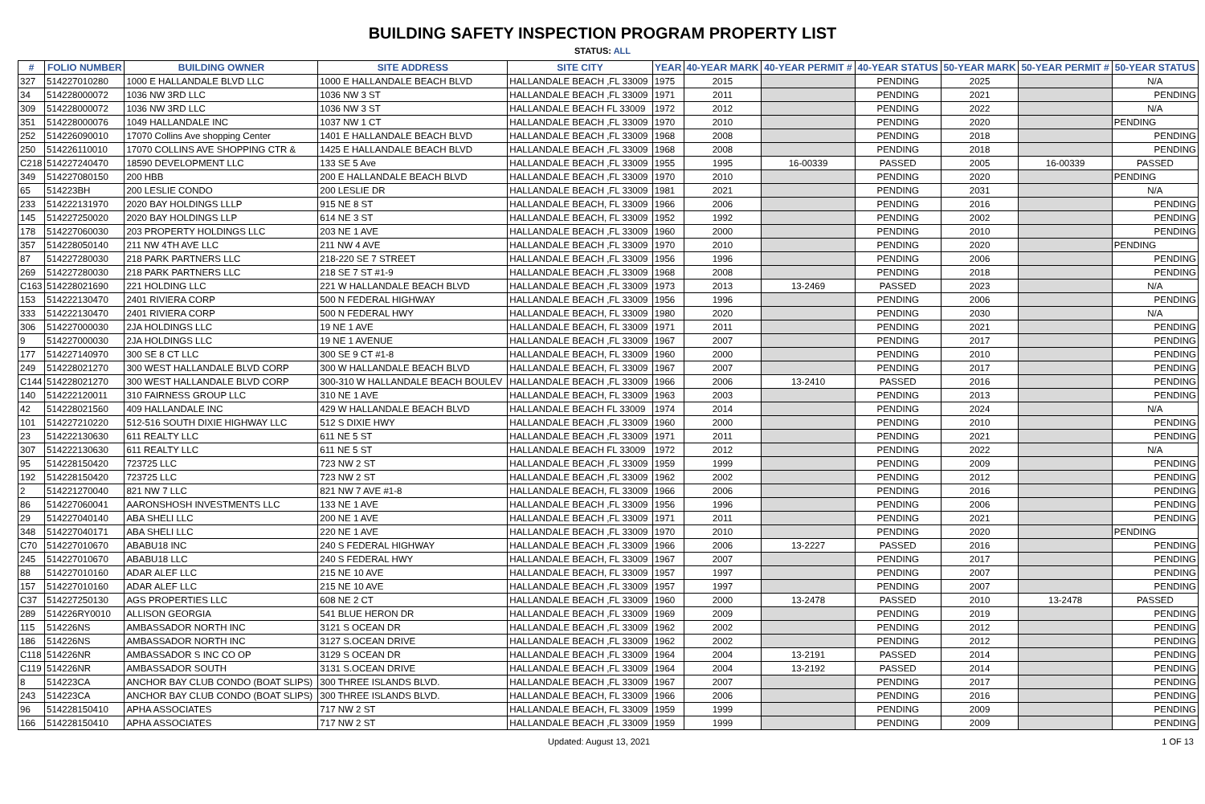BUILDING SAFETY INSPECTION PROGRAM PROPERTY LIST
STATUS: ALL
| # | FOLIO NUMBER | BUILDING OWNER | SITE ADDRESS | SITE CITY | YEAR | 40-YEAR MARK | 40-YEAR PERMIT # | 40-YEAR STATUS | 50-YEAR MARK | 50-YEAR PERMIT # | 50-YEAR STATUS |
| --- | --- | --- | --- | --- | --- | --- | --- | --- | --- | --- | --- |
| 327 | 514227010280 | 1000 E HALLANDALE BLVD LLC | 1000 E HALLANDALE BEACH BLVD | HALLANDALE BEACH ,FL 33009 | 1975 | 2015 | | PENDING | 2025 | | N/A |
| 34 | 514228000072 | 1036 NW 3RD LLC | 1036 NW 3 ST | HALLANDALE BEACH ,FL 33009 | 1971 | 2011 | | PENDING | 2021 | | PENDING |
| 309 | 514228000072 | 1036 NW 3RD LLC | 1036 NW 3 ST | HALLANDALE BEACH FL 33009 | 1972 | 2012 | | PENDING | 2022 | | N/A |
| 351 | 514228000076 | 1049 HALLANDALE INC | 1037 NW 1 CT | HALLANDALE BEACH ,FL 33009 | 1970 | 2010 | | PENDING | 2020 | | PENDING |
| 252 | 514226090010 | 17070 Collins Ave shopping Center | 1401 E HALLANDALE BEACH BLVD | HALLANDALE BEACH ,FL 33009 | 1968 | 2008 | | PENDING | 2018 | | PENDING |
| 250 | 514226110010 | 17070 COLLINS AVE SHOPPING CTR & | 1425 E HALLANDALE BEACH BLVD | HALLANDALE BEACH ,FL 33009 | 1968 | 2008 | | PENDING | 2018 | | PENDING |
| C218 | 514227240470 | 18590 DEVELOPMENT LLC | 133 SE 5 Ave | HALLANDALE BEACH ,FL 33009 | 1955 | 1995 | 16-00339 | PASSED | 2005 | 16-00339 | PASSED |
| 349 | 514227080150 | 200 HBB | 200 E HALLANDALE BEACH BLVD | HALLANDALE BEACH ,FL 33009 | 1970 | 2010 | | PENDING | 2020 | | PENDING |
| 65 | 514223BH | 200 LESLIE CONDO | 200 LESLIE DR | HALLANDALE BEACH ,FL 33009 | 1981 | 2021 | | PENDING | 2031 | | N/A |
| 233 | 514222131970 | 2020 BAY HOLDINGS LLLP | 915 NE 8 ST | HALLANDALE BEACH, FL 33009 | 1966 | 2006 | | PENDING | 2016 | | PENDING |
| 145 | 514227250020 | 2020 BAY HOLDINGS LLP | 614 NE 3 ST | HALLANDALE BEACH, FL 33009 | 1952 | 1992 | | PENDING | 2002 | | PENDING |
| 178 | 514227060030 | 203 PROPERTY HOLDINGS LLC | 203 NE 1 AVE | HALLANDALE BEACH ,FL 33009 | 1960 | 2000 | | PENDING | 2010 | | PENDING |
| 357 | 514228050140 | 211 NW 4TH AVE LLC | 211 NW 4 AVE | HALLANDALE BEACH ,FL 33009 | 1970 | 2010 | | PENDING | 2020 | | PENDING |
| 87 | 514227280030 | 218 PARK PARTNERS LLC | 218-220 SE 7 STREET | HALLANDALE BEACH ,FL 33009 | 1956 | 1996 | | PENDING | 2006 | | PENDING |
| 269 | 514227280030 | 218 PARK PARTNERS LLC | 218 SE 7 ST #1-9 | HALLANDALE BEACH ,FL 33009 | 1968 | 2008 | | PENDING | 2018 | | PENDING |
| C163 | 514228021690 | 221 HOLDING LLC | 221 W HALLANDALE BEACH BLVD | HALLANDALE BEACH ,FL 33009 | 1973 | 2013 | 13-2469 | PASSED | 2023 | | N/A |
| 153 | 514222130470 | 2401 RIVIERA CORP | 500 N FEDERAL HIGHWAY | HALLANDALE BEACH ,FL 33009 | 1956 | 1996 | | PENDING | 2006 | | PENDING |
| 333 | 514222130470 | 2401 RIVIERA CORP | 500 N FEDERAL HWY | HALLANDALE BEACH, FL 33009 | 1980 | 2020 | | PENDING | 2030 | | N/A |
| 306 | 514227000030 | 2JA HOLDINGS LLC | 19 NE 1 AVE | HALLANDALE BEACH, FL 33009 | 1971 | 2011 | | PENDING | 2021 | | PENDING |
| 9 | 514227000030 | 2JA HOLDINGS LLC | 19 NE 1 AVENUE | HALLANDALE BEACH ,FL 33009 | 1967 | 2007 | | PENDING | 2017 | | PENDING |
| 177 | 514227140970 | 300 SE 8 CT LLC | 300 SE 9 CT #1-8 | HALLANDALE BEACH, FL 33009 | 1960 | 2000 | | PENDING | 2010 | | PENDING |
| 249 | 514228021270 | 300 WEST HALLANDALE BLVD CORP | 300 W HALLANDALE BEACH BLVD | HALLANDALE BEACH, FL 33009 | 1967 | 2007 | | PENDING | 2017 | | PENDING |
| C144 | 514228021270 | 300 WEST HALLANDALE BLVD CORP | 300-310 W HALLANDALE BEACH BOULEV | HALLANDALE BEACH ,FL 33009 | 1966 | 2006 | 13-2410 | PASSED | 2016 | | PENDING |
| 140 | 514222120011 | 310 FAIRNESS GROUP LLC | 310 NE 1 AVE | HALLANDALE BEACH, FL 33009 | 1963 | 2003 | | PENDING | 2013 | | PENDING |
| 42 | 514228021560 | 409 HALLANDALE INC | 429 W HALLANDALE BEACH BLVD | HALLANDALE BEACH FL 33009 | 1974 | 2014 | | PENDING | 2024 | | N/A |
| 101 | 514227210220 | 512-516 SOUTH DIXIE HIGHWAY LLC | 512 S DIXIE HWY | HALLANDALE BEACH ,FL 33009 | 1960 | 2000 | | PENDING | 2010 | | PENDING |
| 23 | 514222130630 | 611 REALTY LLC | 611 NE 5 ST | HALLANDALE BEACH ,FL 33009 | 1971 | 2011 | | PENDING | 2021 | | PENDING |
| 307 | 514222130630 | 611 REALTY LLC | 611 NE 5 ST | HALLANDALE BEACH FL 33009 | 1972 | 2012 | | PENDING | 2022 | | N/A |
| 95 | 514228150420 | 723725 LLC | 723 NW 2 ST | HALLANDALE BEACH ,FL 33009 | 1959 | 1999 | | PENDING | 2009 | | PENDING |
| 192 | 514228150420 | 723725 LLC | 723 NW 2 ST | HALLANDALE BEACH ,FL 33009 | 1962 | 2002 | | PENDING | 2012 | | PENDING |
| 2 | 514221270040 | 821 NW 7 LLC | 821 NW 7 AVE #1-8 | HALLANDALE BEACH, FL 33009 | 1966 | 2006 | | PENDING | 2016 | | PENDING |
| 86 | 514227060041 | AARONSHOSH INVESTMENTS LLC | 133 NE 1 AVE | HALLANDALE BEACH ,FL 33009 | 1956 | 1996 | | PENDING | 2006 | | PENDING |
| 29 | 514227040140 | ABA SHELI LLC | 200 NE 1 AVE | HALLANDALE BEACH ,FL 33009 | 1971 | 2011 | | PENDING | 2021 | | PENDING |
| 348 | 514227040171 | ABA SHELI LLC | 220 NE 1 AVE | HALLANDALE BEACH ,FL 33009 | 1970 | 2010 | | PENDING | 2020 | | PENDING |
| C70 | 514227010670 | ABABU18 INC | 240 S FEDERAL HIGHWAY | HALLANDALE BEACH ,FL 33009 | 1966 | 2006 | 13-2227 | PASSED | 2016 | | PENDING |
| 245 | 514227010670 | ABABU18 LLC | 240 S FEDERAL HWY | HALLANDALE BEACH, FL 33009 | 1967 | 2007 | | PENDING | 2017 | | PENDING |
| 88 | 514227010160 | ADAR ALEF LLC | 215 NE 10 AVE | HALLANDALE BEACH, FL 33009 | 1957 | 1997 | | PENDING | 2007 | | PENDING |
| 157 | 514227010160 | ADAR ALEF LLC | 215 NE 10 AVE | HALLANDALE BEACH ,FL 33009 | 1957 | 1997 | | PENDING | 2007 | | PENDING |
| C37 | 514227250130 | AGS PROPERTIES LLC | 608 NE 2 CT | HALLANDALE BEACH ,FL 33009 | 1960 | 2000 | 13-2478 | PASSED | 2010 | 13-2478 | PASSED |
| 289 | 514226RY0010 | ALLISON GEORGIA | 541 BLUE HERON DR | HALLANDALE BEACH ,FL 33009 | 1969 | 2009 | | PENDING | 2019 | | PENDING |
| 115 | 514226NS | AMBASSADOR NORTH INC | 3121 S OCEAN DR | HALLANDALE BEACH ,FL 33009 | 1962 | 2002 | | PENDING | 2012 | | PENDING |
| 186 | 514226NS | AMBASSADOR NORTH INC | 3127 S.OCEAN DRIVE | HALLANDALE BEACH ,FL 33009 | 1962 | 2002 | | PENDING | 2012 | | PENDING |
| C118 | 514226NR | AMBASSADOR S INC CO OP | 3129 S OCEAN DR | HALLANDALE BEACH ,FL 33009 | 1964 | 2004 | 13-2191 | PASSED | 2014 | | PENDING |
| C119 | 514226NR | AMBASSADOR SOUTH | 3131 S.OCEAN DRIVE | HALLANDALE BEACH ,FL 33009 | 1964 | 2004 | 13-2192 | PASSED | 2014 | | PENDING |
| 8 | 514223CA | ANCHOR BAY CLUB CONDO (BOAT SLIPS) | 300 THREE ISLANDS BLVD. | HALLANDALE BEACH ,FL 33009 | 1967 | 2007 | | PENDING | 2017 | | PENDING |
| 243 | 514223CA | ANCHOR BAY CLUB CONDO (BOAT SLIPS) | 300 THREE ISLANDS BLVD. | HALLANDALE BEACH, FL 33009 | 1966 | 2006 | | PENDING | 2016 | | PENDING |
| 96 | 514228150410 | APHA ASSOCIATES | 717 NW 2 ST | HALLANDALE BEACH, FL 33009 | 1959 | 1999 | | PENDING | 2009 | | PENDING |
| 166 | 514228150410 | APHA ASSOCIATES | 717 NW 2 ST | HALLANDALE BEACH ,FL 33009 | 1959 | 1999 | | PENDING | 2009 | | PENDING |
Updated: August 13, 2021 1 OF 13